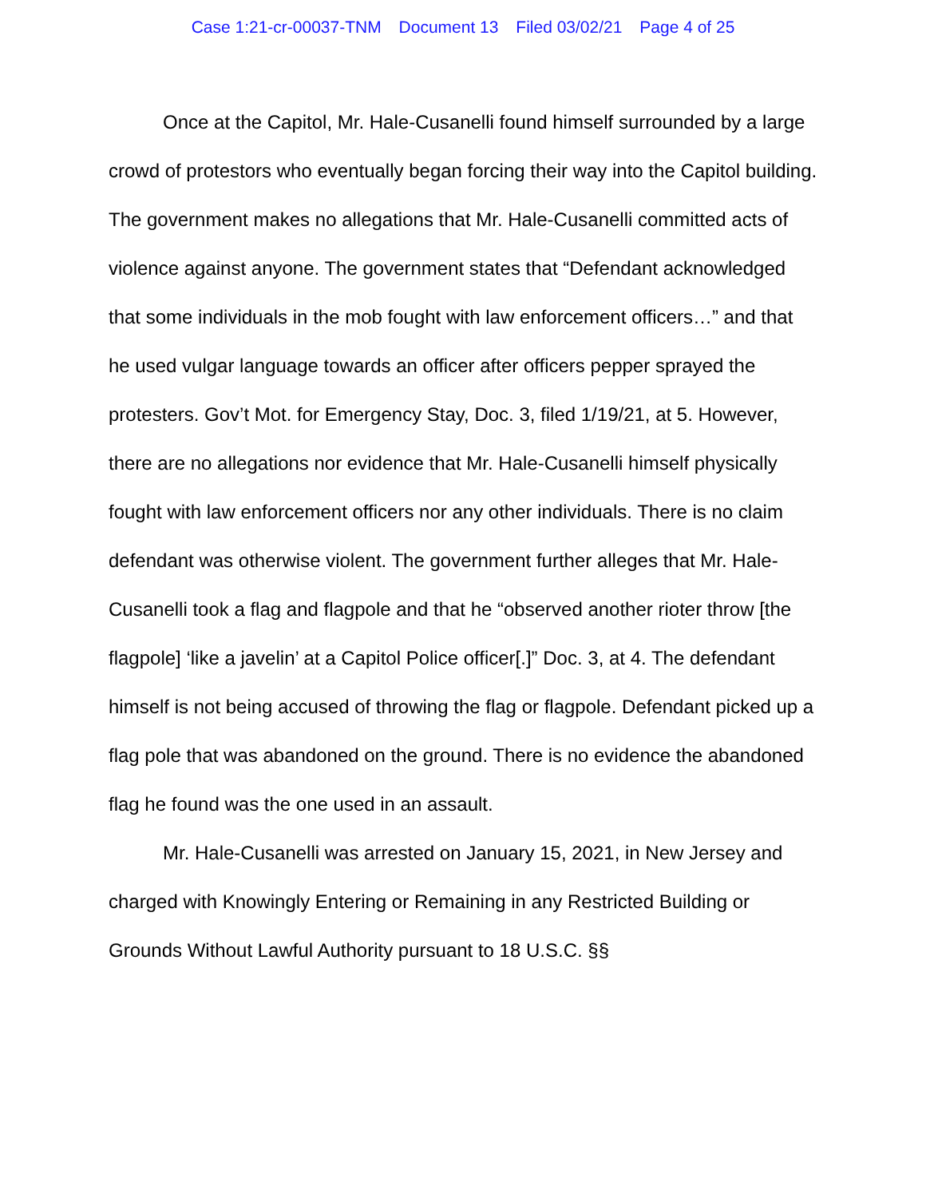Case 1:21-cr-00037-TNM Document 13 Filed 03/02/21 Page 4 of 25
Once at the Capitol, Mr. Hale-Cusanelli found himself surrounded by a large crowd of protestors who eventually began forcing their way into the Capitol building. The government makes no allegations that Mr. Hale-Cusanelli committed acts of violence against anyone. The government states that “Defendant acknowledged that some individuals in the mob fought with law enforcement officers…” and that he used vulgar language towards an officer after officers pepper sprayed the protesters. Gov’t Mot. for Emergency Stay, Doc. 3, filed 1/19/21, at 5. However, there are no allegations nor evidence that Mr. Hale-Cusanelli himself physically fought with law enforcement officers nor any other individuals. There is no claim defendant was otherwise violent. The government further alleges that Mr. Hale-Cusanelli took a flag and flagpole and that he “observed another rioter throw [the flagpole] ‘like a javelin’ at a Capitol Police officer[.]” Doc. 3, at 4. The defendant himself is not being accused of throwing the flag or flagpole. Defendant picked up a flag pole that was abandoned on the ground. There is no evidence the abandoned flag he found was the one used in an assault.
Mr. Hale-Cusanelli was arrested on January 15, 2021, in New Jersey and charged with Knowingly Entering or Remaining in any Restricted Building or Grounds Without Lawful Authority pursuant to 18 U.S.C. §§